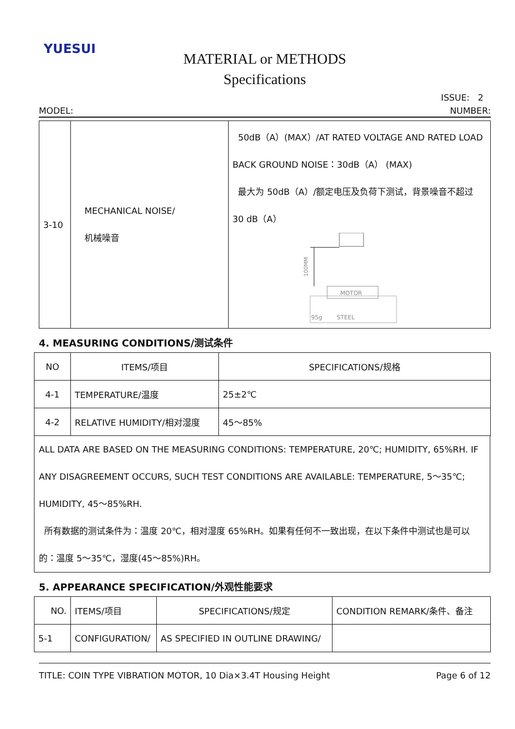YUESUI
MATERIAL or METHODS
Specifications
ISSUE: 2
MODEL: NUMBER:
| 3-10 | MECHANICAL NOISE/ 机械噪音 | 50dB（A）(MAX）/AT RATED VOLTAGE AND RATED LOAD BACK GROUND NOISE：30dB（A） (MAX) 最大为 50dB（A）/额定电压及负荷下测试，背景噪音不超过 30 dB（A） 100MM MOTOR 95g STEEL |
4. MEASURING CONDITIONS/测试条件
| NO | ITEMS/项目 | SPECIFICATIONS/规格 |
| --- | --- | --- |
| 4-1 | TEMPERATURE/温度 | 25±2℃ |
| 4-2 | RELATIVE HUMIDITY/相对湿度 | 45～85% |
ALL DATA ARE BASED ON THE MEASURING CONDITIONS: TEMPERATURE, 20℃; HUMIDITY, 65%RH. IF ANY DISAGREEMENT OCCURS, SUCH TEST CONDITIONS ARE AVAILABLE: TEMPERATURE, 5～35℃; HUMIDITY, 45～85%RH.
所有数据的测试条件为：温度 20℃，相对湿度 65%RH。如果有任何不一致出现，在以下条件中测试也是可以的：温度 5～35℃，湿度(45～85%)RH。
5. APPEARANCE SPECIFICATION/外观性能要求
| NO. | ITEMS/项目 | SPECIFICATIONS/规定 | CONDITION REMARK/条件、备注 |
| 5-1 | CONFIGURATION/ | AS SPECIFIED IN OUTLINE DRAWING/ | |
TITLE: COIN TYPE VIBRATION MOTOR, 10 Dia×3.4T Housing Height Page 6 of 12